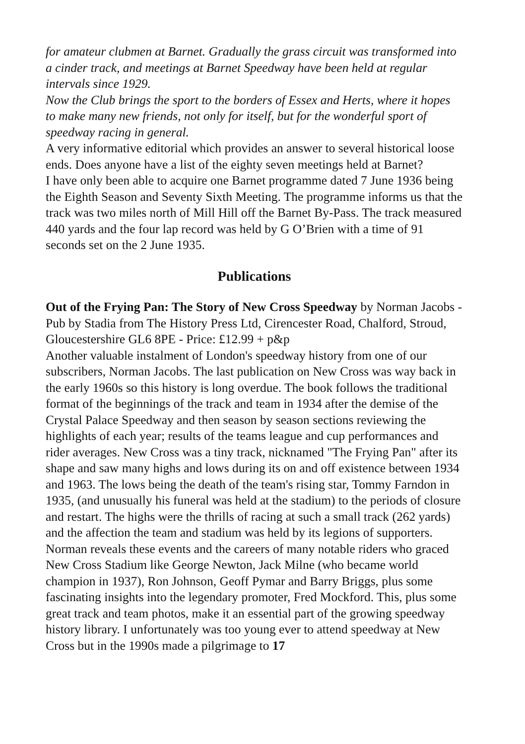for amateur clubmen at Barnet. Gradually the grass circuit was transformed into a cinder track, and meetings at Barnet Speedway have been held at regular intervals since 1929.
Now the Club brings the sport to the borders of Essex and Herts, where it hopes to make many new friends, not only for itself, but for the wonderful sport of speedway racing in general.
A very informative editorial which provides an answer to several historical loose ends. Does anyone have a list of the eighty seven meetings held at Barnet?
I have only been able to acquire one Barnet programme dated 7 June 1936 being the Eighth Season and Seventy Sixth Meeting. The programme informs us that the track was two miles north of Mill Hill off the Barnet By-Pass. The track measured 440 yards and the four lap record was held by G O’Brien with a time of 91 seconds set on the 2 June 1935.
Publications
Out of the Frying Pan: The Story of New Cross Speedway by Norman Jacobs - Pub by Stadia from The History Press Ltd, Cirencester Road, Chalford, Stroud, Gloucestershire GL6 8PE - Price: £12.99 + p&p
Another valuable instalment of London's speedway history from one of our subscribers, Norman Jacobs. The last publication on New Cross was way back in the early 1960s so this history is long overdue. The book follows the traditional format of the beginnings of the track and team in 1934 after the demise of the Crystal Palace Speedway and then season by season sections reviewing the highlights of each year; results of the teams league and cup performances and rider averages. New Cross was a tiny track, nicknamed "The Frying Pan" after its shape and saw many highs and lows during its on and off existence between 1934 and 1963. The lows being the death of the team's rising star, Tommy Farndon in 1935, (and unusually his funeral was held at the stadium) to the periods of closure and restart. The highs were the thrills of racing at such a small track (262 yards) and the affection the team and stadium was held by its legions of supporters. Norman reveals these events and the careers of many notable riders who graced New Cross Stadium like George Newton, Jack Milne (who became world champion in 1937), Ron Johnson, Geoff Pymar and Barry Briggs, plus some fascinating insights into the legendary promoter, Fred Mockford. This, plus some great track and team photos, make it an essential part of the growing speedway history library. I unfortunately was too young ever to attend speedway at New Cross but in the 1990s made a pilgrimage to 17